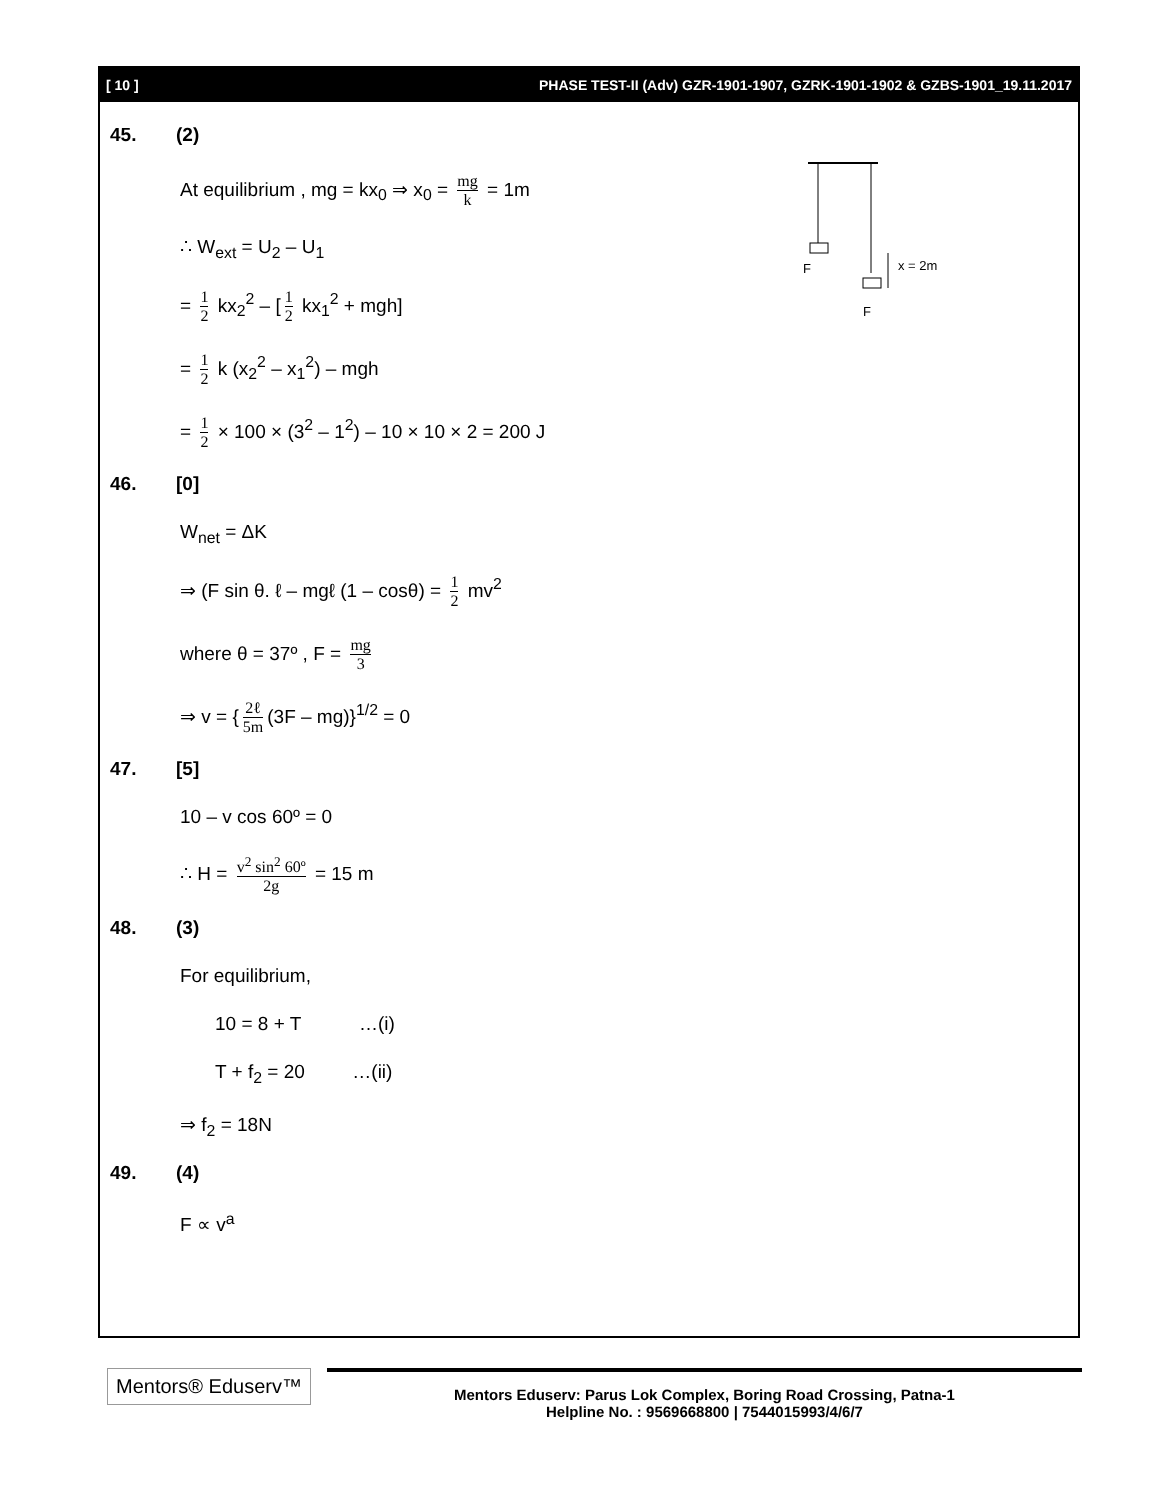[ 10 ] PHASE TEST-II (Adv) GZR-1901-1907, GZRK-1901-1902 & GZBS-1901_19.11.2017
F
F
x = 2m
45. (2)
At equilibrium , mg = kx<sub>0</sub> ⇒ x<sub>0</sub> = mg k = 1m
∴ W<sub>ext</sub> = U<sub>2</sub> – U<sub>1</sub>
= 1 2 kx<sub>2</sub><sup>2</sup> – [1 2 kx<sub>1</sub><sup>2</sup> + mgh]
= 1 2 k (x<sub>2</sub><sup>2</sup> – x<sub>1</sub><sup>2</sup>) – mgh
= 1 2 × 100 × (3<sup>2</sup> – 1<sup>2</sup>) – 10 × 10 × 2 = 200 J
46. [0]
W<sub>net</sub> = ΔK
⇒ (F sin θ. ℓ – mgℓ (1 – cosθ) = 1 2 mv<sup>2</sup>
where θ = 37º , F = mg 3
⇒ v = { 2ℓ 5m (3F – mg)}<sup>1/2</sup> = 0
47. [5]
10 – v cos 60º = 0
∴ H = v<sup>2</sup> sin<sup>2</sup> 60º 2g = 15 m
48. (3)
For equilibrium,
10 = 8 + T …(i)
T + f<sub>2</sub> = 20 …(ii)
⇒ f<sub>2</sub> = 18N
49. (4)
F ∝ v<sup>a</sup>
Mentors® Eduserv™
Mentors Eduserv: Parus Lok Complex, Boring Road Crossing, Patna-1
Helpline No. : 9569668800 | 7544015993/4/6/7